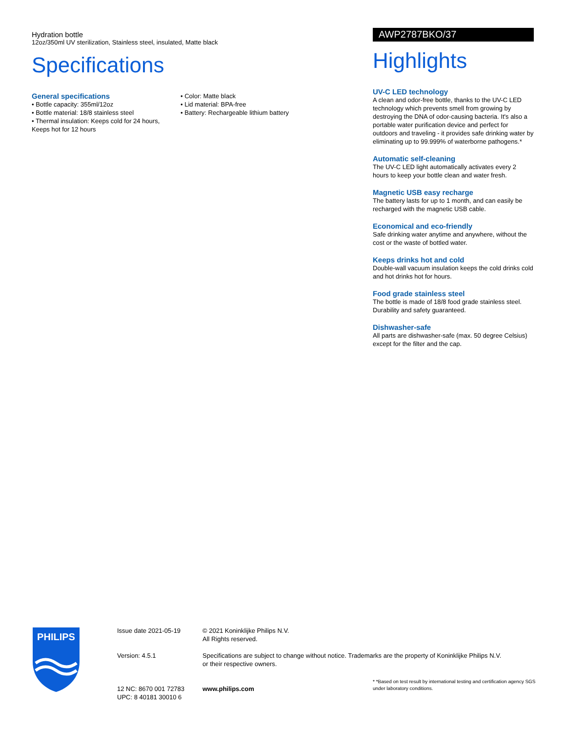Hydration bottle
12oz/350ml UV sterilization, Stainless steel, insulated, Matte black
Specifications
General specifications
• Bottle capacity: 355ml/12oz
• Bottle material: 18/8 stainless steel
• Thermal insulation: Keeps cold for 24 hours, Keeps hot for 12 hours
• Color: Matte black
• Lid material: BPA-free
• Battery: Rechargeable lithium battery
AWP2787BKO/37
Highlights
UV-C LED technology
A clean and odor-free bottle, thanks to the UV-C LED technology which prevents smell from growing by destroying the DNA of odor-causing bacteria. It's also a portable water purification device and perfect for outdoors and traveling - it provides safe drinking water by eliminating up to 99.999% of waterborne pathogens.*
Automatic self-cleaning
The UV-C LED light automatically activates every 2 hours to keep your bottle clean and water fresh.
Magnetic USB easy recharge
The battery lasts for up to 1 month, and can easily be recharged with the magnetic USB cable.
Economical and eco-friendly
Safe drinking water anytime and anywhere, without the cost or the waste of bottled water.
Keeps drinks hot and cold
Double-wall vacuum insulation keeps the cold drinks cold and hot drinks hot for hours.
Food grade stainless steel
The bottle is made of 18/8 food grade stainless steel. Durability and safety guaranteed.
Dishwasher-safe
All parts are dishwasher-safe (max. 50 degree Celsius) except for the filter and the cap.
PHILIPS
Issue date 2021-05-19
Version: 4.5.1
12 NC: 8670 001 72783
UPC: 8 40181 30010 6
© 2021 Koninklijke Philips N.V.
All Rights reserved.
Specifications are subject to change without notice. Trademarks are the property of Koninklijke Philips N.V.
or their respective owners.
www.philips.com
* *Based on test result by international testing and certification agency SGS under laboratory conditions.